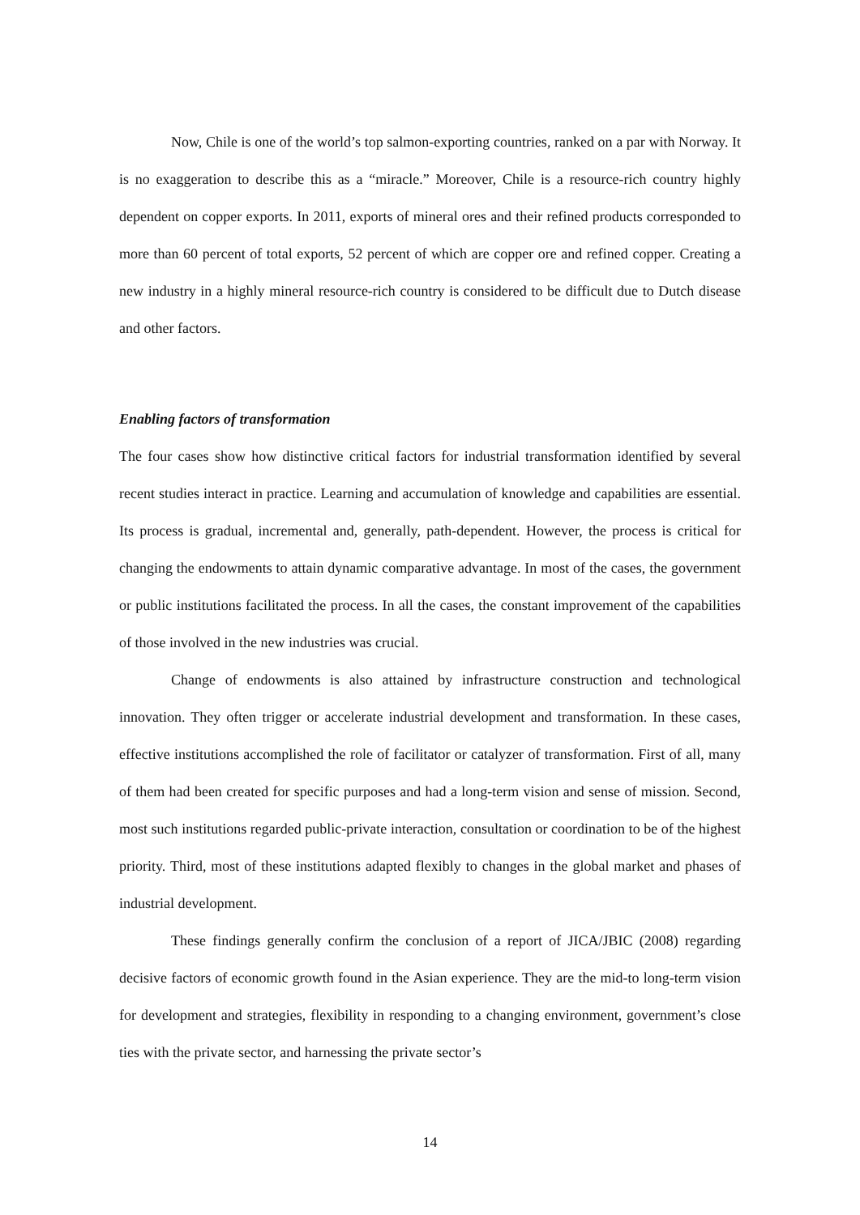Now, Chile is one of the world’s top salmon-exporting countries, ranked on a par with Norway. It is no exaggeration to describe this as a “miracle.” Moreover, Chile is a resource-rich country highly dependent on copper exports. In 2011, exports of mineral ores and their refined products corresponded to more than 60 percent of total exports, 52 percent of which are copper ore and refined copper. Creating a new industry in a highly mineral resource-rich country is considered to be difficult due to Dutch disease and other factors.
Enabling factors of transformation
The four cases show how distinctive critical factors for industrial transformation identified by several recent studies interact in practice. Learning and accumulation of knowledge and capabilities are essential. Its process is gradual, incremental and, generally, path-dependent. However, the process is critical for changing the endowments to attain dynamic comparative advantage. In most of the cases, the government or public institutions facilitated the process. In all the cases, the constant improvement of the capabilities of those involved in the new industries was crucial.
Change of endowments is also attained by infrastructure construction and technological innovation. They often trigger or accelerate industrial development and transformation. In these cases, effective institutions accomplished the role of facilitator or catalyzer of transformation. First of all, many of them had been created for specific purposes and had a long-term vision and sense of mission. Second, most such institutions regarded public-private interaction, consultation or coordination to be of the highest priority. Third, most of these institutions adapted flexibly to changes in the global market and phases of industrial development.
These findings generally confirm the conclusion of a report of JICA/JBIC (2008) regarding decisive factors of economic growth found in the Asian experience. They are the mid-to long-term vision for development and strategies, flexibility in responding to a changing environment, government’s close ties with the private sector, and harnessing the private sector’s
14